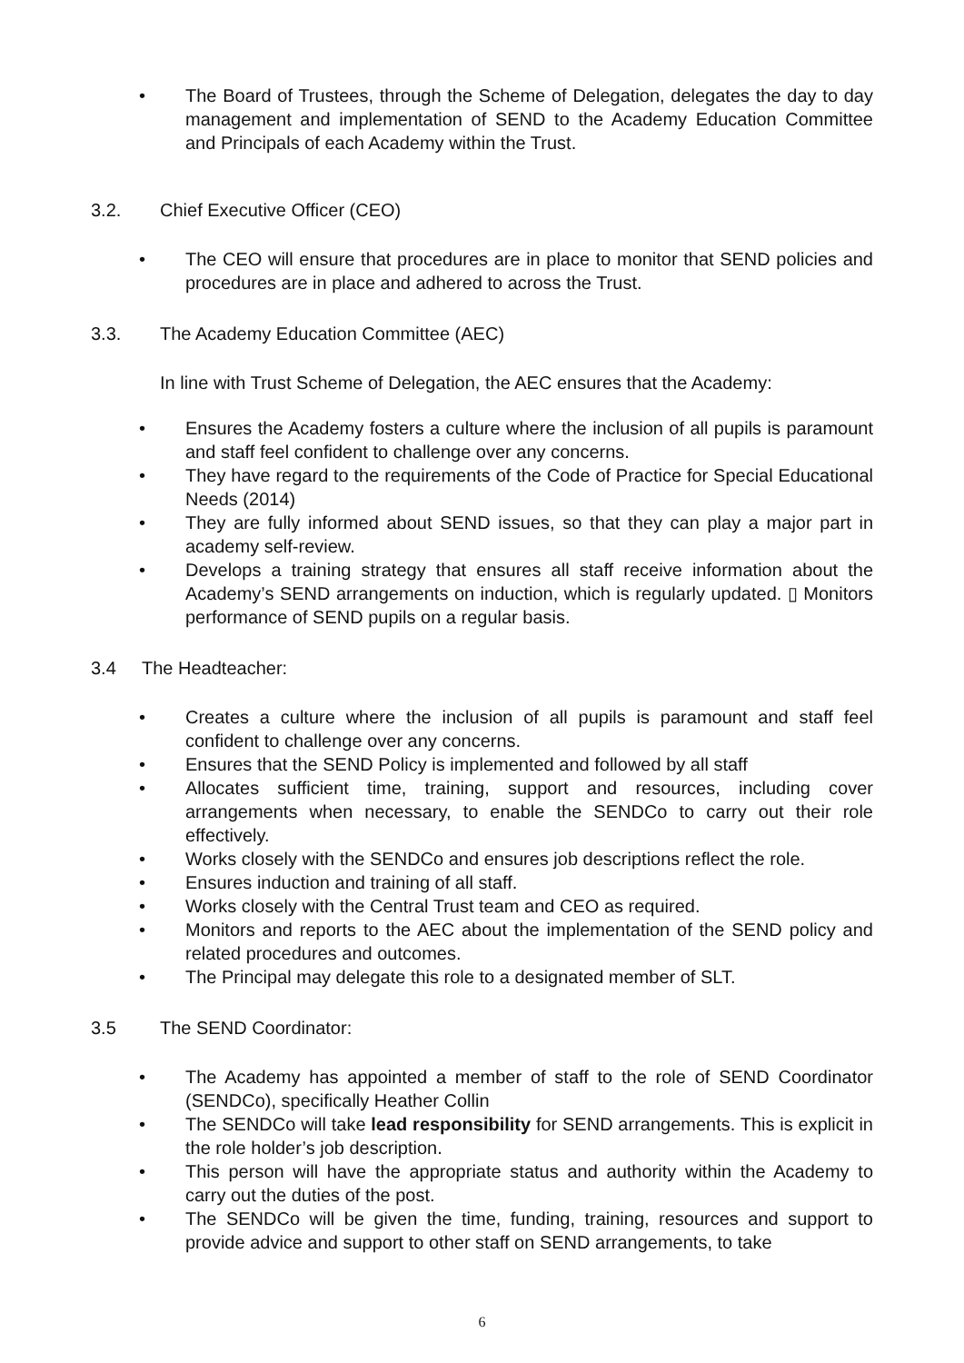• The Board of Trustees, through the Scheme of Delegation, delegates the day to day management and implementation of SEND to the Academy Education Committee and Principals of each Academy within the Trust.
3.2. Chief Executive Officer (CEO)
• The CEO will ensure that procedures are in place to monitor that SEND policies and procedures are in place and adhered to across the Trust.
3.3. The Academy Education Committee (AEC)
In line with Trust Scheme of Delegation, the AEC ensures that the Academy:
• Ensures the Academy fosters a culture where the inclusion of all pupils is paramount and staff feel confident to challenge over any concerns.
• They have regard to the requirements of the Code of Practice for Special Educational Needs (2014)
• They are fully informed about SEND issues, so that they can play a major part in academy self-review.
• Develops a training strategy that ensures all staff receive information about the Academy’s SEND arrangements on induction, which is regularly updated. ▯ Monitors performance of SEND pupils on a regular basis.
3.4 The Headteacher:
• Creates a culture where the inclusion of all pupils is paramount and staff feel confident to challenge over any concerns.
• Ensures that the SEND Policy is implemented and followed by all staff
• Allocates sufficient time, training, support and resources, including cover arrangements when necessary, to enable the SENDCo to carry out their role effectively.
• Works closely with the SENDCo and ensures job descriptions reflect the role.
• Ensures induction and training of all staff.
• Works closely with the Central Trust team and CEO as required.
• Monitors and reports to the AEC about the implementation of the SEND policy and related procedures and outcomes.
• The Principal may delegate this role to a designated member of SLT.
3.5 The SEND Coordinator:
• The Academy has appointed a member of staff to the role of SEND Coordinator (SENDCo), specifically Heather Collin
• The SENDCo will take lead responsibility for SEND arrangements. This is explicit in the role holder’s job description.
• This person will have the appropriate status and authority within the Academy to carry out the duties of the post.
• The SENDCo will be given the time, funding, training, resources and support to provide advice and support to other staff on SEND arrangements, to take
6